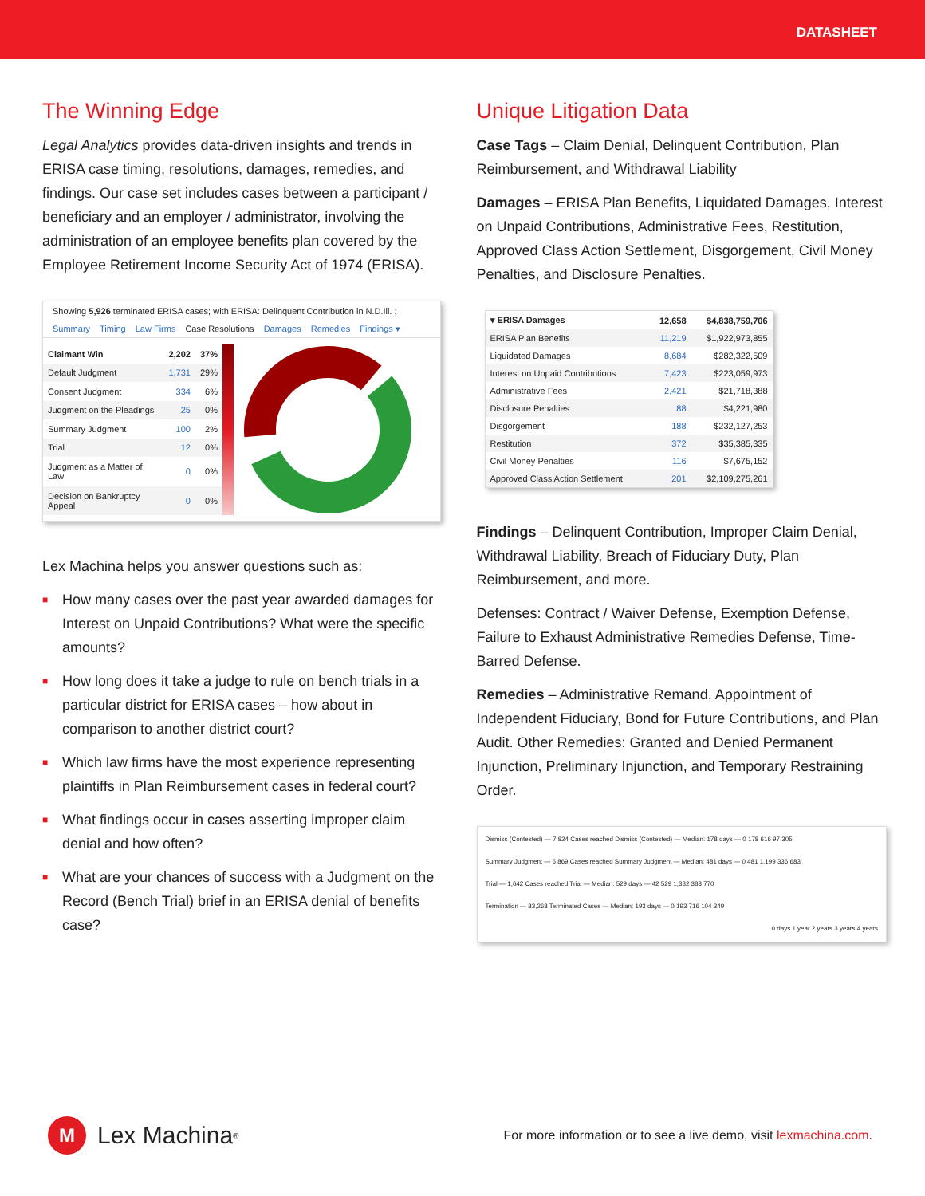DATASHEET
The Winning Edge
Legal Analytics provides data-driven insights and trends in ERISA case timing, resolutions, damages, remedies, and findings. Our case set includes cases between a participant / beneficiary and an employer / administrator, involving the administration of an employee benefits plan covered by the Employee Retirement Income Security Act of 1974 (ERISA).
Showing 5,926 terminated ERISA cases; with ERISA: Delinquent Contribution in N.D.Ill. ;
Summary Timing Law Firms Case Resolutions Damages Remedies Findings ▾
| Claimant Win | 2,202 | 37% |
| Default Judgment | 1,731 | 29% |
| Consent Judgment | 334 | 6% |
| Judgment on the Pleadings | 25 | 0% |
| Summary Judgment | 100 | 2% |
| Trial | 12 | 0% |
| Judgment as a Matter of Law | 0 | 0% |
| Decision on Bankruptcy Appeal | 0 | 0% |
Lex Machina helps you answer questions such as:
■ How many cases over the past year awarded damages for Interest on Unpaid Contributions? What were the specific amounts?
■ How long does it take a judge to rule on bench trials in a particular district for ERISA cases – how about in comparison to another district court?
■ Which law firms have the most experience representing plaintiffs in Plan Reimbursement cases in federal court?
■ What findings occur in cases asserting improper claim denial and how often?
■ What are your chances of success with a Judgment on the Record (Bench Trial) brief in an ERISA denial of benefits case?
Unique Litigation Data
Case Tags – Claim Denial, Delinquent Contribution, Plan Reimbursement, and Withdrawal Liability
Damages – ERISA Plan Benefits, Liquidated Damages, Interest on Unpaid Contributions, Administrative Fees, Restitution, Approved Class Action Settlement, Disgorgement, Civil Money Penalties, and Disclosure Penalties.
| ▾ ERISA Damages | 12,658 | $4,838,759,706 |
| ERISA Plan Benefits | 11,219 | $1,922,973,855 |
| Liquidated Damages | 8,684 | $282,322,509 |
| Interest on Unpaid Contributions | 7,423 | $223,059,973 |
| Administrative Fees | 2,421 | $21,718,388 |
| Disclosure Penalties | 88 | $4,221,980 |
| Disgorgement | 188 | $232,127,253 |
| Restitution | 372 | $35,385,335 |
| Civil Money Penalties | 116 | $7,675,152 |
| Approved Class Action Settlement | 201 | $2,109,275,261 |
Findings – Delinquent Contribution, Improper Claim Denial, Withdrawal Liability, Breach of Fiduciary Duty, Plan Reimbursement, and more.
Defenses: Contract / Waiver Defense, Exemption Defense, Failure to Exhaust Administrative Remedies Defense, Time-Barred Defense.
Remedies – Administrative Remand, Appointment of Independent Fiduciary, Bond for Future Contributions, and Plan Audit. Other Remedies: Granted and Denied Permanent Injunction, Preliminary Injunction, and Temporary Restraining Order.
Dismiss (Contested) — 7,824 Cases reached Dismiss (Contested) — Median: 178 days — 0 178 616 97 305
Summary Judgment — 6,869 Cases reached Summary Judgment — Median: 481 days — 0 481 1,199 336 683
Trial — 1,642 Cases reached Trial — Median: 529 days — 42 529 1,332 388 770
Termination — 83,268 Terminated Cases — Median: 193 days — 0 193 716 104 349
0 days 1 year 2 years 3 years 4 years
M Lex Machina<sup>®</sup>
For more information or to see a live demo, visit lexmachina.com.